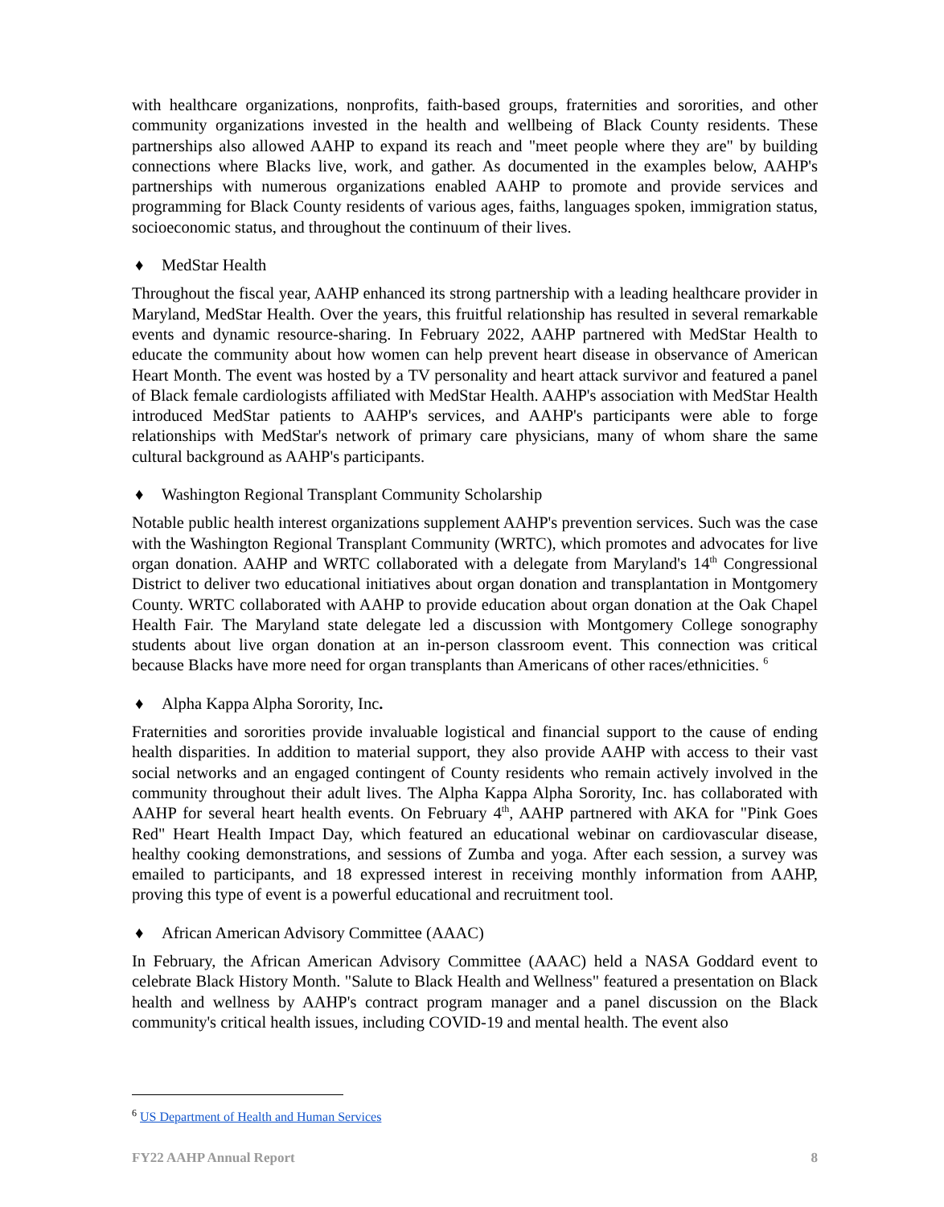with healthcare organizations, nonprofits, faith-based groups, fraternities and sororities, and other community organizations invested in the health and wellbeing of Black County residents. These partnerships also allowed AAHP to expand its reach and "meet people where they are" by building connections where Blacks live, work, and gather. As documented in the examples below, AAHP's partnerships with numerous organizations enabled AAHP to promote and provide services and programming for Black County residents of various ages, faiths, languages spoken, immigration status, socioeconomic status, and throughout the continuum of their lives.
♦ MedStar Health
Throughout the fiscal year, AAHP enhanced its strong partnership with a leading healthcare provider in Maryland, MedStar Health. Over the years, this fruitful relationship has resulted in several remarkable events and dynamic resource-sharing. In February 2022, AAHP partnered with MedStar Health to educate the community about how women can help prevent heart disease in observance of American Heart Month. The event was hosted by a TV personality and heart attack survivor and featured a panel of Black female cardiologists affiliated with MedStar Health. AAHP's association with MedStar Health introduced MedStar patients to AAHP's services, and AAHP's participants were able to forge relationships with MedStar's network of primary care physicians, many of whom share the same cultural background as AAHP's participants.
♦ Washington Regional Transplant Community Scholarship
Notable public health interest organizations supplement AAHP's prevention services. Such was the case with the Washington Regional Transplant Community (WRTC), which promotes and advocates for live organ donation. AAHP and WRTC collaborated with a delegate from Maryland's 14<sup>th</sup> Congressional District to deliver two educational initiatives about organ donation and transplantation in Montgomery County. WRTC collaborated with AAHP to provide education about organ donation at the Oak Chapel Health Fair. The Maryland state delegate led a discussion with Montgomery College sonography students about live organ donation at an in-person classroom event. This connection was critical because Blacks have more need for organ transplants than Americans of other races/ethnicities. <sup>6</sup>
♦ Alpha Kappa Alpha Sorority, Inc.
Fraternities and sororities provide invaluable logistical and financial support to the cause of ending health disparities. In addition to material support, they also provide AAHP with access to their vast social networks and an engaged contingent of County residents who remain actively involved in the community throughout their adult lives. The Alpha Kappa Alpha Sorority, Inc. has collaborated with AAHP for several heart health events. On February 4<sup>th</sup>, AAHP partnered with AKA for "Pink Goes Red" Heart Health Impact Day, which featured an educational webinar on cardiovascular disease, healthy cooking demonstrations, and sessions of Zumba and yoga. After each session, a survey was emailed to participants, and 18 expressed interest in receiving monthly information from AAHP, proving this type of event is a powerful educational and recruitment tool.
♦ African American Advisory Committee (AAAC)
In February, the African American Advisory Committee (AAAC) held a NASA Goddard event to celebrate Black History Month. "Salute to Black Health and Wellness" featured a presentation on Black health and wellness by AAHP's contract program manager and a panel discussion on the Black community's critical health issues, including COVID-19 and mental health. The event also
<sup>6</sup> US Department of Health and Human Services
FY22 AAHP Annual Report 8